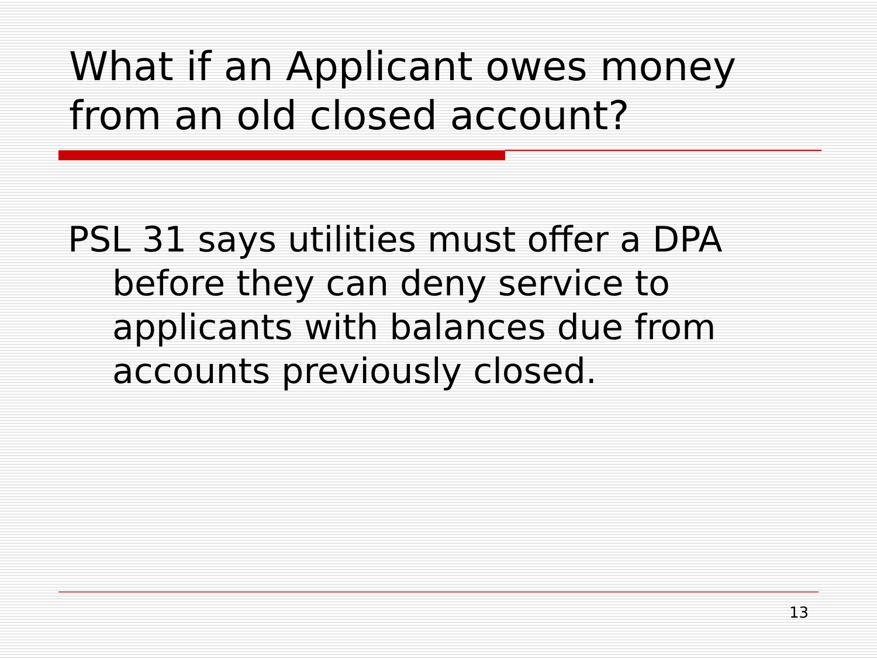What if an Applicant owes money from an old closed account?
PSL 31 says utilities must offer a DPA before they can deny service to applicants with balances due from accounts previously closed.
13